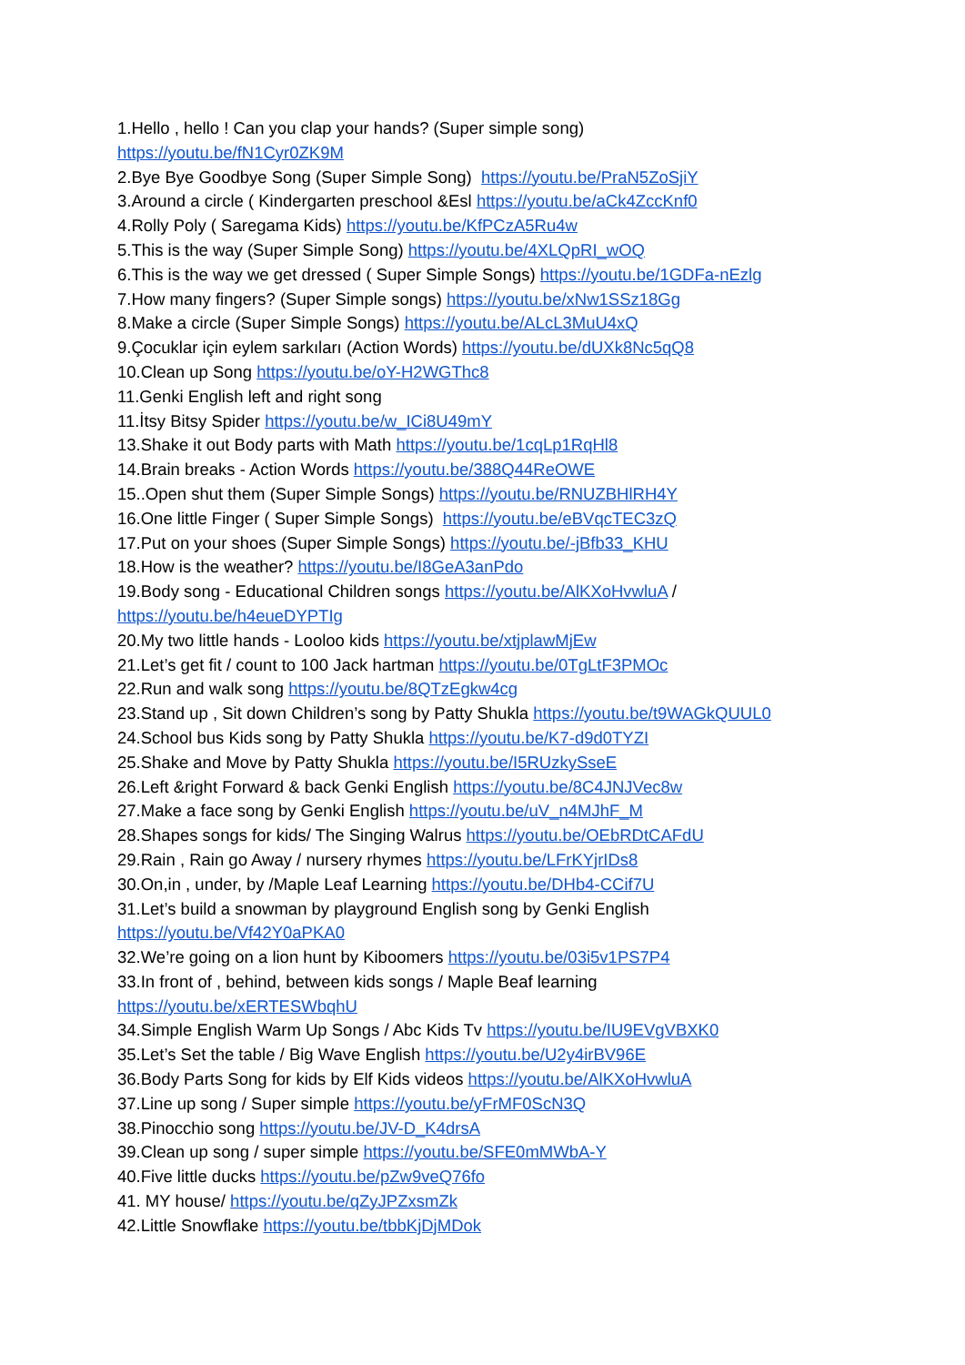1.Hello , hello ! Can you clap your hands? (Super simple song)
https://youtu.be/fN1Cyr0ZK9M
2.Bye Bye Goodbye Song (Super Simple Song) https://youtu.be/PraN5ZoSjiY
3.Around a circle ( Kindergarten preschool &Esl https://youtu.be/aCk4ZccKnf0
4.Rolly Poly ( Saregama Kids) https://youtu.be/KfPCzA5Ru4w
5.This is the way (Super Simple Song) https://youtu.be/4XLQpRI_wOQ
6.This is the way we get dressed ( Super Simple Songs) https://youtu.be/1GDFa-nEzlg
7.How many fingers? (Super Simple songs) https://youtu.be/xNw1SSz18Gg
8.Make a circle (Super Simple Songs) https://youtu.be/ALcL3MuU4xQ
9.Çocuklar için eylem sarkıları (Action Words) https://youtu.be/dUXk8Nc5qQ8
10.Clean up Song https://youtu.be/oY-H2WGThc8
11.Genki English left and right song
11.İtsy Bitsy Spider https://youtu.be/w_ICi8U49mY
13.Shake it out Body parts with Math https://youtu.be/1cqLp1RqHl8
14.Brain breaks - Action Words https://youtu.be/388Q44ReOWE
15..Open shut them (Super Simple Songs) https://youtu.be/RNUZBHlRH4Y
16.One little Finger ( Super Simple Songs) https://youtu.be/eBVqcTEC3zQ
17.Put on your shoes (Super Simple Songs) https://youtu.be/-jBfb33_KHU
18.How is the weather? https://youtu.be/I8GeA3anPdo
19.Body song - Educational Children songs https://youtu.be/AlKXoHvwluA /
https://youtu.be/h4eueDYPTIg
20.My two little hands - Looloo kids https://youtu.be/xtjplawMjEw
21.Let’s get fit / count to 100 Jack hartman https://youtu.be/0TgLtF3PMOc
22.Run and walk song https://youtu.be/8QTzEgkw4cg
23.Stand up , Sit down Children’s song by Patty Shukla https://youtu.be/t9WAGkQUUL0
24.School bus Kids song by Patty Shukla https://youtu.be/K7-d9d0TYZI
25.Shake and Move by Patty Shukla https://youtu.be/I5RUzkySseE
26.Left &right Forward & back Genki English https://youtu.be/8C4JNJVec8w
27.Make a face song by Genki English https://youtu.be/uV_n4MJhF_M
28.Shapes songs for kids/ The Singing Walrus https://youtu.be/OEbRDtCAFdU
29.Rain , Rain go Away / nursery rhymes https://youtu.be/LFrKYjrIDs8
30.On,in , under, by /Maple Leaf Learning https://youtu.be/DHb4-CCif7U
31.Let’s build a snowman by playground English song by Genki English
https://youtu.be/Vf42Y0aPKA0
32.We’re going on a lion hunt by Kiboomers https://youtu.be/03i5v1PS7P4
33.In front of , behind, between kids songs / Maple Beaf learning
https://youtu.be/xERTESWbqhU
34.Simple English Warm Up Songs / Abc Kids Tv https://youtu.be/IU9EVgVBXK0
35.Let’s Set the table / Big Wave English https://youtu.be/U2y4irBV96E
36.Body Parts Song for kids by Elf Kids videos https://youtu.be/AlKXoHvwluA
37.Line up song / Super simple https://youtu.be/yFrMF0ScN3Q
38.Pinocchio song https://youtu.be/JV-D_K4drsA
39.Clean up song / super simple https://youtu.be/SFE0mMWbA-Y
40.Five little ducks https://youtu.be/pZw9veQ76fo
41. MY house/ https://youtu.be/qZyJPZxsmZk
42.Little Snowflake https://youtu.be/tbbKjDjMDok